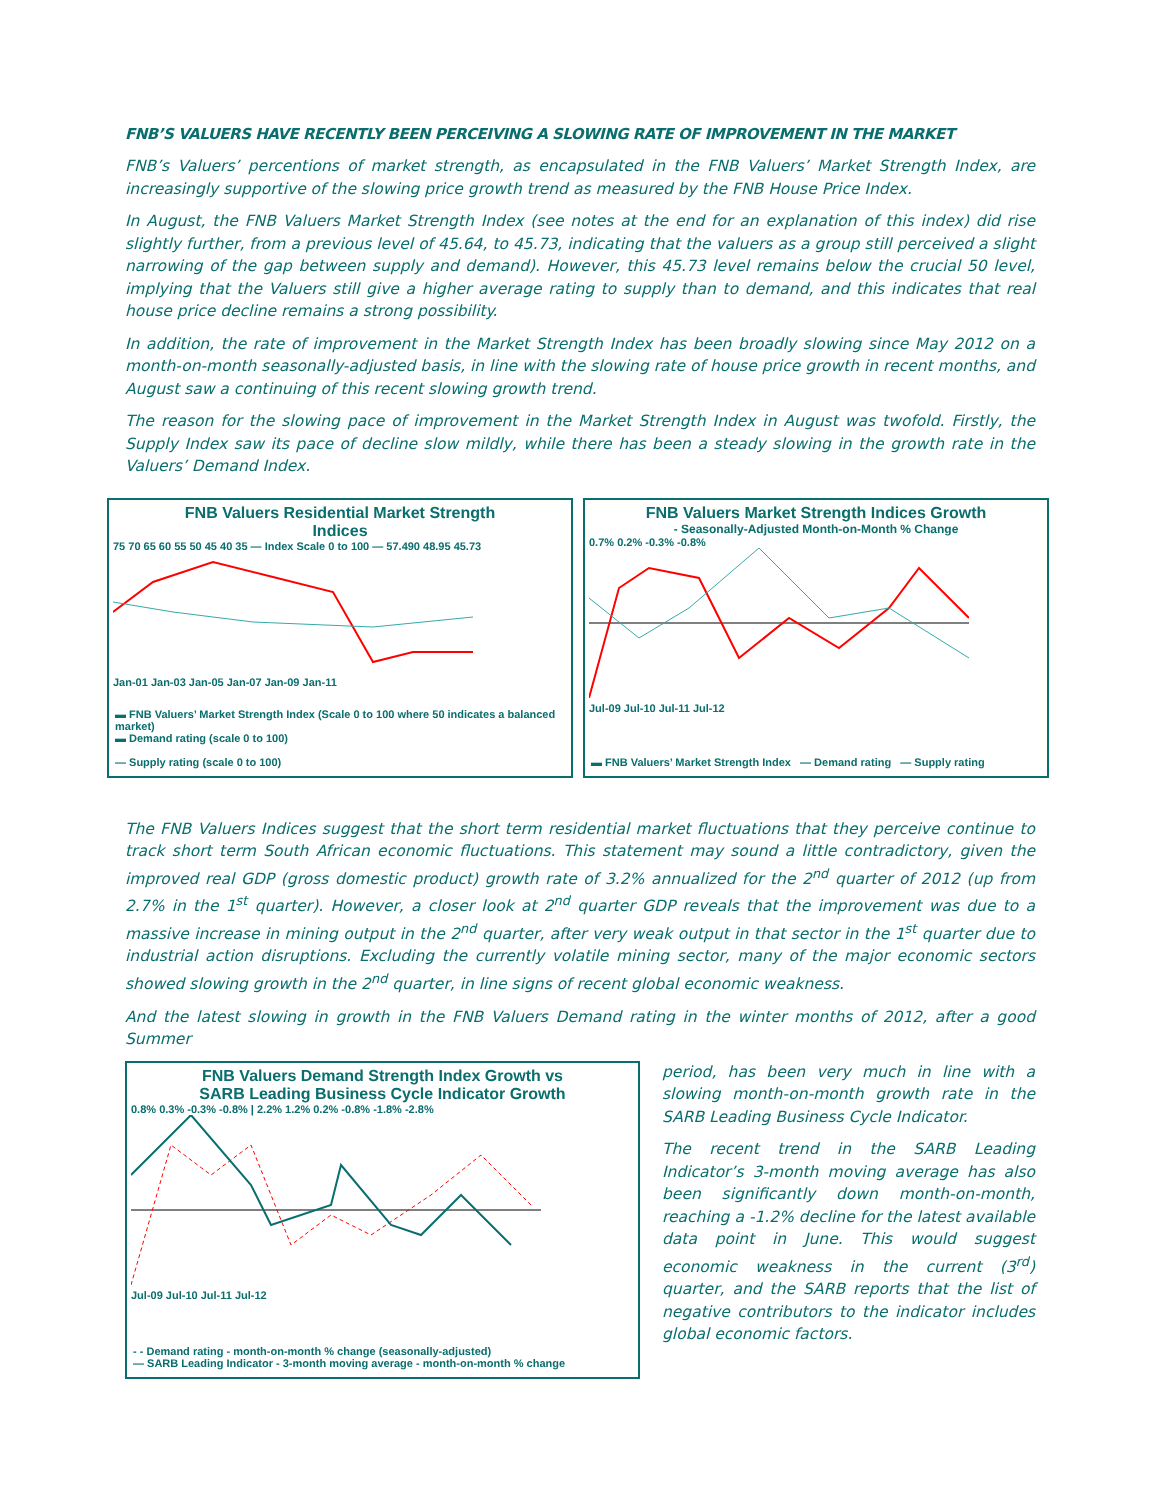FNB’S VALUERS HAVE RECENTLY BEEN PERCEIVING A SLOWING RATE OF IMPROVEMENT IN THE MARKET
FNB’s Valuers’ percentions of market strength, as encapsulated in the FNB Valuers’ Market Strength Index, are increasingly supportive of the slowing price growth trend as measured by the FNB House Price Index.
In August, the FNB Valuers Market Strength Index (see notes at the end for an explanation of this index) did rise slightly further, from a previous level of 45.64, to 45.73, indicating that the valuers as a group still perceived a slight narrowing of the gap between supply and demand). However, this 45.73 level remains below the crucial 50 level, implying that the Valuers still give a higher average rating to supply than to demand, and this indicates that real house price decline remains a strong possibility.
In addition, the rate of improvement in the Market Strength Index has been broadly slowing since May 2012 on a month-on-month seasonally-adjusted basis, in line with the slowing rate of house price growth in recent months, and August saw a continuing of this recent slowing growth trend.
The reason for the slowing pace of improvement in the Market Strength Index in August was twofold. Firstly, the Supply Index saw its pace of decline slow mildly, while there has been a steady slowing in the growth rate in the Valuers’ Demand Index.
FNB Valuers Residential Market Strength
Indices
75 70 65 60 55 50 45 40 35 — Index Scale 0 to 100 — 57.490 48.95 45.73
Jan-01 Jan-03 Jan-05 Jan-07 Jan-09 Jan-11
▬ FNB Valuers’ Market Strength Index (Scale 0 to 100 where 50 indicates a balanced market)
▬ Demand rating (scale 0 to 100)
— Supply rating (scale 0 to 100)
FNB Valuers Market Strength Indices Growth
- Seasonally-Adjusted Month-on-Month % Change
0.7% 0.2% -0.3% -0.8%
Jul-09 Jul-10 Jul-11 Jul-12
▬ FNB Valuers’ Market Strength Index — Demand rating — Supply rating
The FNB Valuers Indices suggest that the short term residential market fluctuations that they perceive continue to track short term South African economic fluctuations. This statement may sound a little contradictory, given the improved real GDP (gross domestic product) growth rate of 3.2% annualized for the 2<sup>nd</sup> quarter of 2012 (up from 2.7% in the 1<sup>st</sup> quarter). However, a closer look at 2<sup>nd</sup> quarter GDP reveals that the improvement was due to a massive increase in mining output in the 2<sup>nd</sup> quarter, after very weak output in that sector in the 1<sup>st</sup> quarter due to industrial action disruptions. Excluding the currently volatile mining sector, many of the major economic sectors showed slowing growth in the 2<sup>nd</sup> quarter, in line signs of recent global economic weakness.
And the latest slowing in growth in the FNB Valuers Demand rating in the winter months of 2012, after a good Summer
FNB Valuers Demand Strength Index Growth vs
SARB Leading Business Cycle Indicator Growth
0.8% 0.3% -0.3% -0.8% | 2.2% 1.2% 0.2% -0.8% -1.8% -2.8%
Jul-09 Jul-10 Jul-11 Jul-12
- - Demand rating - month-on-month % change (seasonally-adjusted)
— SARB Leading Indicator - 3-month moving average - month-on-month % change
period, has been very much in line with a slowing month-on-month growth rate in the SARB Leading Business Cycle Indicator.
The recent trend in the SARB Leading Indicator’s 3-month moving average has also been significantly down month-on-month, reaching a -1.2% decline for the latest available data point in June. This would suggest economic weakness in the current (3<sup>rd</sup>) quarter, and the SARB reports that the list of negative contributors to the indicator includes global economic factors.